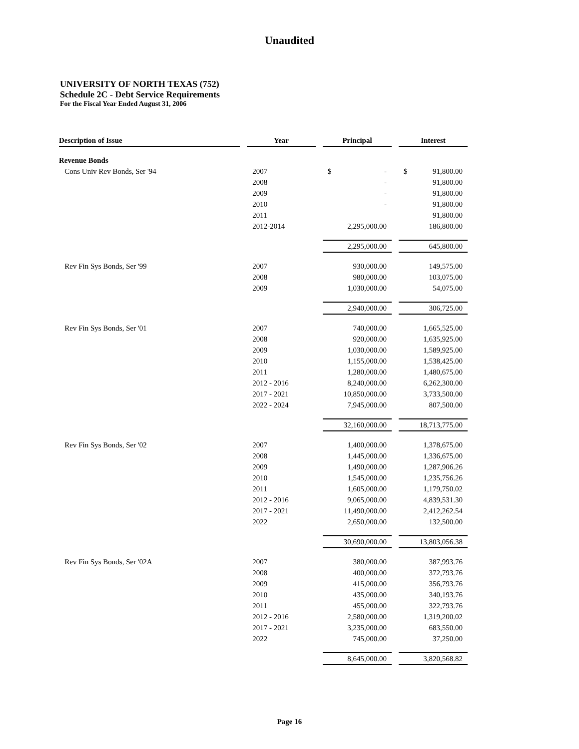Unaudited
UNIVERSITY OF NORTH TEXAS (752)
Schedule 2C - Debt Service Requirements
For the Fiscal Year Ended August 31, 2006
| Description of Issue | | Year | | Principal | | Interest |
| --- | --- | --- | --- | --- | --- | --- |
| Revenue Bonds | | | | | | |
| Cons Univ Rev Bonds, Ser '94 | | 2007 | | $ - | | $ 91,800.00 |
| | | 2008 | | - | | 91,800.00 |
| | | 2009 | | - | | 91,800.00 |
| | | 2010 | | - | | 91,800.00 |
| | | 2011 | | | | 91,800.00 |
| | | 2012-2014 | | 2,295,000.00 | | 186,800.00 |
| | | | | 2,295,000.00 | | 645,800.00 |
| Rev Fin Sys Bonds, Ser '99 | | 2007 | | 930,000.00 | | 149,575.00 |
| | | 2008 | | 980,000.00 | | 103,075.00 |
| | | 2009 | | 1,030,000.00 | | 54,075.00 |
| | | | | 2,940,000.00 | | 306,725.00 |
| Rev Fin Sys Bonds, Ser '01 | | 2007 | | 740,000.00 | | 1,665,525.00 |
| | | 2008 | | 920,000.00 | | 1,635,925.00 |
| | | 2009 | | 1,030,000.00 | | 1,589,925.00 |
| | | 2010 | | 1,155,000.00 | | 1,538,425.00 |
| | | 2011 | | 1,280,000.00 | | 1,480,675.00 |
| | | 2012 - 2016 | | 8,240,000.00 | | 6,262,300.00 |
| | | 2017 - 2021 | | 10,850,000.00 | | 3,733,500.00 |
| | | 2022 - 2024 | | 7,945,000.00 | | 807,500.00 |
| | | | | 32,160,000.00 | | 18,713,775.00 |
| Rev Fin Sys Bonds, Ser '02 | | 2007 | | 1,400,000.00 | | 1,378,675.00 |
| | | 2008 | | 1,445,000.00 | | 1,336,675.00 |
| | | 2009 | | 1,490,000.00 | | 1,287,906.26 |
| | | 2010 | | 1,545,000.00 | | 1,235,756.26 |
| | | 2011 | | 1,605,000.00 | | 1,179,750.02 |
| | | 2012 - 2016 | | 9,065,000.00 | | 4,839,531.30 |
| | | 2017 - 2021 | | 11,490,000.00 | | 2,412,262.54 |
| | | 2022 | | 2,650,000.00 | | 132,500.00 |
| | | | | 30,690,000.00 | | 13,803,056.38 |
| Rev Fin Sys Bonds, Ser '02A | | 2007 | | 380,000.00 | | 387,993.76 |
| | | 2008 | | 400,000.00 | | 372,793.76 |
| | | 2009 | | 415,000.00 | | 356,793.76 |
| | | 2010 | | 435,000.00 | | 340,193.76 |
| | | 2011 | | 455,000.00 | | 322,793.76 |
| | | 2012 - 2016 | | 2,580,000.00 | | 1,319,200.02 |
| | | 2017 - 2021 | | 3,235,000.00 | | 683,550.00 |
| | | 2022 | | 745,000.00 | | 37,250.00 |
| | | | | 8,645,000.00 | | 3,820,568.82 |
Page 16